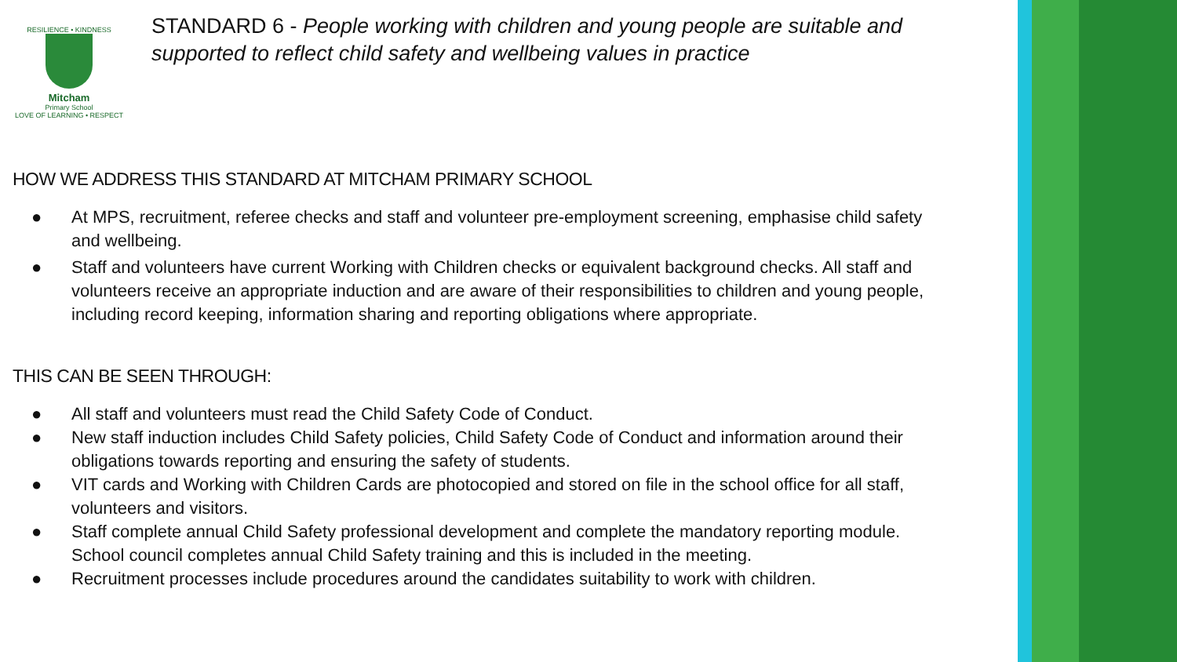RESILIENCE • KINDNESS
Mitcham
Primary School
LOVE OF LEARNING • RESPECT
STANDARD 6 - People working with children and young people are suitable and supported to reflect child safety and wellbeing values in practice
HOW WE ADDRESS THIS STANDARD AT MITCHAM PRIMARY SCHOOL
● At MPS, recruitment, referee checks and staff and volunteer pre-employment screening, emphasise child safety and wellbeing.
● Staff and volunteers have current Working with Children checks or equivalent background checks. All staff and volunteers receive an appropriate induction and are aware of their responsibilities to children and young people, including record keeping, information sharing and reporting obligations where appropriate.
THIS CAN BE SEEN THROUGH:
● All staff and volunteers must read the Child Safety Code of Conduct.
● New staff induction includes Child Safety policies, Child Safety Code of Conduct and information around their obligations towards reporting and ensuring the safety of students.
● VIT cards and Working with Children Cards are photocopied and stored on file in the school office for all staff, volunteers and visitors.
● Staff complete annual Child Safety professional development and complete the mandatory reporting module. School council completes annual Child Safety training and this is included in the meeting.
● Recruitment processes include procedures around the candidates suitability to work with children.